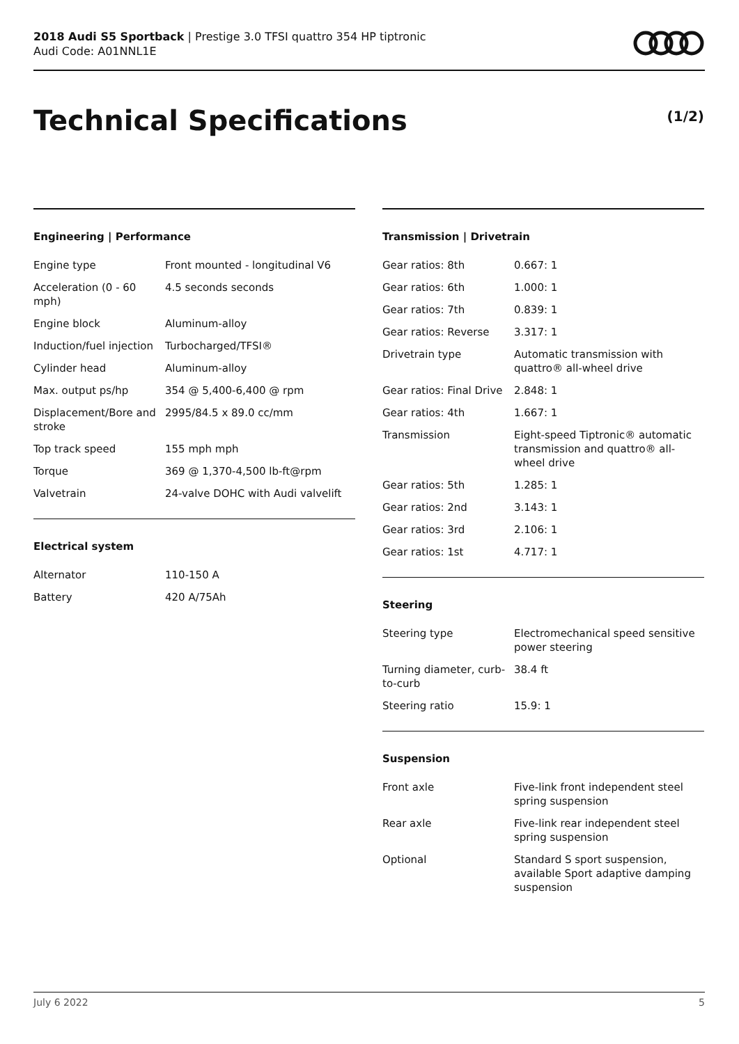2018 Audi S5 Sportback | Prestige 3.0 TFSI quattro 354 HP tiptronic
Audi Code: A01NNL1E
Technical Specifications (1/2)
Engineering | Performance
| Engine type | Front mounted - longitudinal V6 |
| Acceleration (0 - 60 mph) | 4.5 seconds seconds |
| Engine block | Aluminum-alloy |
| Induction/fuel injection | Turbocharged/TFSI® |
| Cylinder head | Aluminum-alloy |
| Max. output ps/hp | 354 @ 5,400-6,400 @ rpm |
| Displacement/Bore and stroke | 2995/84.5 x 89.0 cc/mm |
| Top track speed | 155 mph mph |
| Torque | 369 @ 1,370-4,500 lb-ft@rpm |
| Valvetrain | 24-valve DOHC with Audi valvelift |
Electrical system
| Alternator | 110-150 A |
| Battery | 420 A/75Ah |
Transmission | Drivetrain
| Gear ratios: 8th | 0.667: 1 |
| Gear ratios: 6th | 1.000: 1 |
| Gear ratios: 7th | 0.839: 1 |
| Gear ratios: Reverse | 3.317: 1 |
| Drivetrain type | Automatic transmission with quattro® all-wheel drive |
| Gear ratios: Final Drive | 2.848: 1 |
| Gear ratios: 4th | 1.667: 1 |
| Transmission | Eight-speed Tiptronic® automatic transmission and quattro® all-wheel drive |
| Gear ratios: 5th | 1.285: 1 |
| Gear ratios: 2nd | 3.143: 1 |
| Gear ratios: 3rd | 2.106: 1 |
| Gear ratios: 1st | 4.717: 1 |
Steering
| Steering type | Electromechanical speed sensitive power steering |
| Turning diameter, curb-to-curb | 38.4 ft |
| Steering ratio | 15.9: 1 |
Suspension
| Front axle | Five-link front independent steel spring suspension |
| Rear axle | Five-link rear independent steel spring suspension |
| Optional | Standard S sport suspension, available Sport adaptive damping suspension |
July 6 2022 5